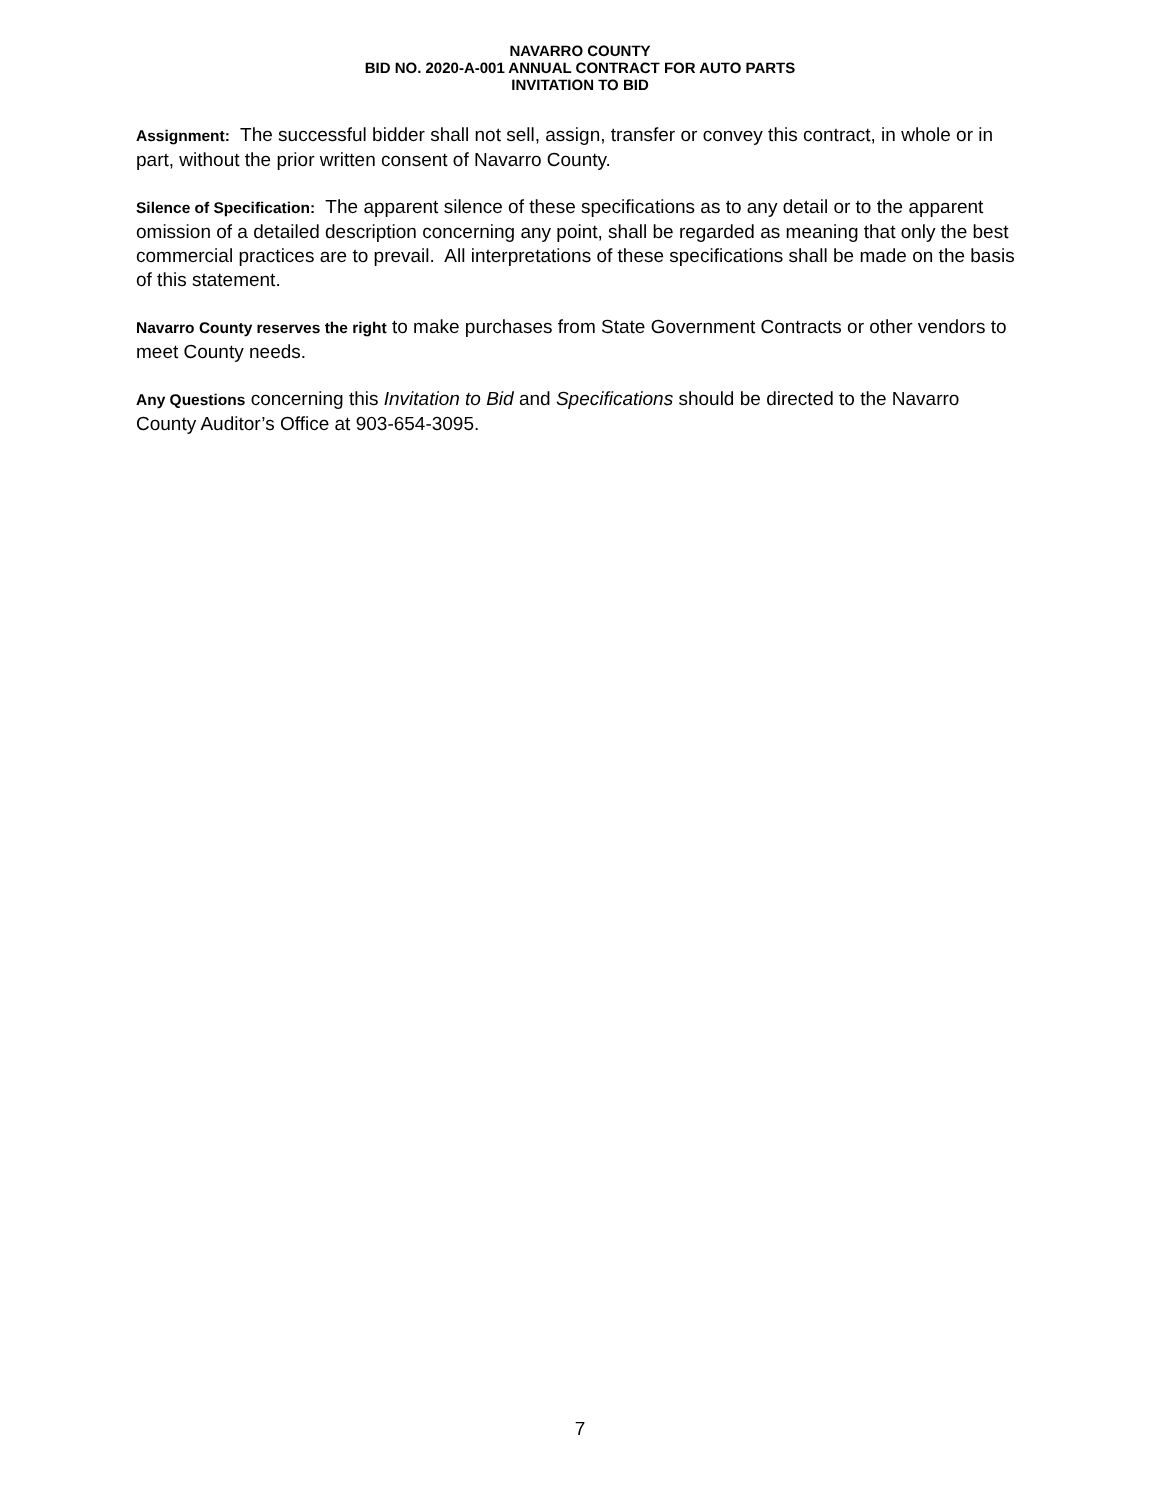NAVARRO COUNTY
BID NO. 2020-A-001 ANNUAL CONTRACT FOR AUTO PARTS
INVITATION TO BID
Assignment: The successful bidder shall not sell, assign, transfer or convey this contract, in whole or in part, without the prior written consent of Navarro County.
Silence of Specification: The apparent silence of these specifications as to any detail or to the apparent omission of a detailed description concerning any point, shall be regarded as meaning that only the best commercial practices are to prevail. All interpretations of these specifications shall be made on the basis of this statement.
Navarro County reserves the right to make purchases from State Government Contracts or other vendors to meet County needs.
Any Questions concerning this Invitation to Bid and Specifications should be directed to the Navarro County Auditor’s Office at 903-654-3095.
7